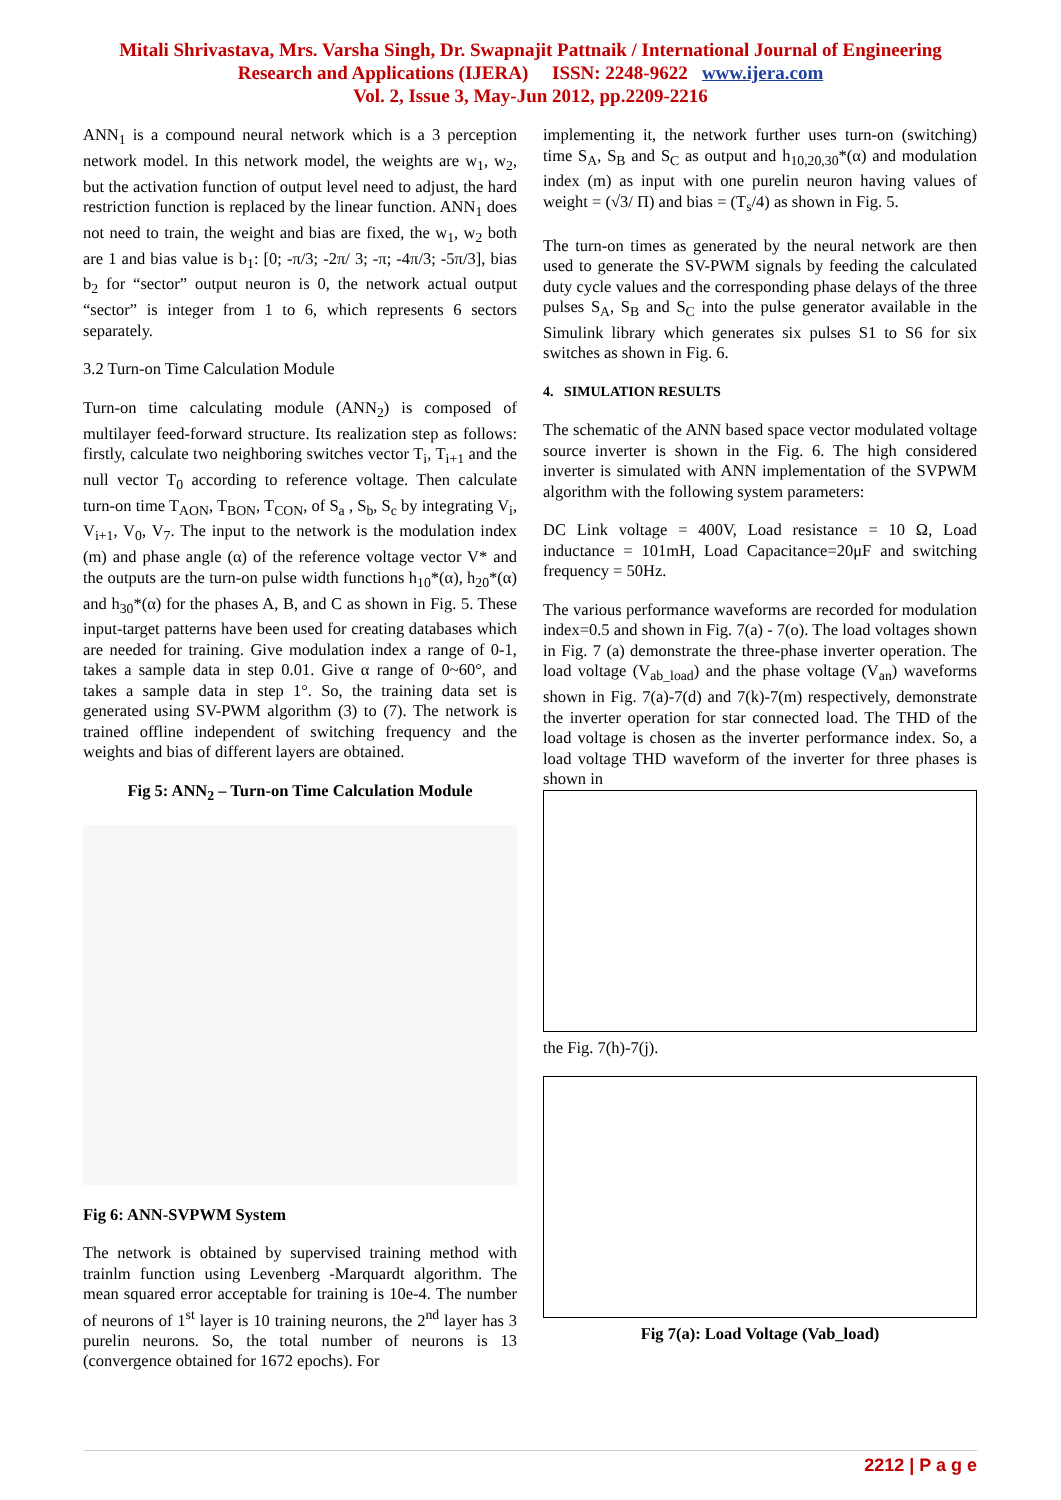Mitali Shrivastava, Mrs. Varsha Singh, Dr. Swapnajit Pattnaik / International Journal of Engineering
Research and Applications (IJERA) ISSN: 2248-9622 www.ijera.com
Vol. 2, Issue 3, May-Jun 2012, pp.2209-2216
ANN<sub>1</sub> is a compound neural network which is a 3 perception network model. In this network model, the weights are w<sub>1</sub>, w<sub>2</sub>, but the activation function of output level need to adjust, the hard restriction function is replaced by the linear function. ANN<sub>1</sub> does not need to train, the weight and bias are fixed, the w<sub>1</sub>, w<sub>2</sub> both are 1 and bias value is b<sub>1</sub>: [0; -π/3; -2π/ 3; -π; -4π/3; -5π/3], bias b<sub>2</sub> for “sector” output neuron is 0, the network actual output “sector” is integer from 1 to 6, which represents 6 sectors separately.
3.2 Turn-on Time Calculation Module
Turn-on time calculating module (ANN<sub>2</sub>) is composed of multilayer feed-forward structure. Its realization step as follows: firstly, calculate two neighboring switches vector T<sub>i</sub>, T<sub>i+1</sub> and the null vector T<sub>0</sub> according to reference voltage. Then calculate turn-on time T<sub>AON</sub>, T<sub>BON</sub>, T<sub>CON</sub>, of S<sub>a</sub> , S<sub>b</sub>, S<sub>c</sub> by integrating V<sub>i</sub>, V<sub>i+1</sub>, V<sub>0</sub>, V<sub>7</sub>. The input to the network is the modulation index (m) and phase angle (α) of the reference voltage vector V* and the outputs are the turn-on pulse width functions h<sub>10</sub>*(α), h<sub>20</sub>*(α) and h<sub>30</sub>*(α) for the phases A, B, and C as shown in Fig. 5. These input-target patterns have been used for creating databases which are needed for training. Give modulation index a range of 0-1, takes a sample data in step 0.01. Give α range of 0~60°, and takes a sample data in step 1°. So, the training data set is generated using SV-PWM algorithm (3) to (7). The network is trained offline independent of switching frequency and the weights and bias of different layers are obtained.
Fig 5: ANN<sub>2</sub> – Turn-on Time Calculation Module
Fig 6: ANN-SVPWM System
The network is obtained by supervised training method with trainlm function using Levenberg -Marquardt algorithm. The mean squared error acceptable for training is 10e-4. The number of neurons of 1<sup>st</sup> layer is 10 training neurons, the 2<sup>nd</sup> layer has 3 purelin neurons. So, the total number of neurons is 13 (convergence obtained for 1672 epochs). For
implementing it, the network further uses turn-on (switching) time S<sub>A</sub>, S<sub>B</sub> and S<sub>C</sub> as output and h<sub>10,20,30</sub>*(α) and modulation index (m) as input with one purelin neuron having values of weight = (√3/ Π) and bias = (T<sub>s</sub>/4) as shown in Fig. 5.
The turn-on times as generated by the neural network are then used to generate the SV-PWM signals by feeding the calculated duty cycle values and the corresponding phase delays of the three pulses S<sub>A</sub>, S<sub>B</sub> and S<sub>C</sub> into the pulse generator available in the Simulink library which generates six pulses S1 to S6 for six switches as shown in Fig. 6.
4. SIMULATION RESULTS
The schematic of the ANN based space vector modulated voltage source inverter is shown in the Fig. 6. The high considered inverter is simulated with ANN implementation of the SVPWM algorithm with the following system parameters:
DC Link voltage = 400V, Load resistance = 10 Ω, Load inductance = 101mH, Load Capacitance=20μF and switching frequency = 50Hz.
The various performance waveforms are recorded for modulation index=0.5 and shown in Fig. 7(a) - 7(o). The load voltages shown in Fig. 7 (a) demonstrate the three-phase inverter operation. The load voltage (V<sub>ab_load</sub>) and the phase voltage (V<sub>an</sub>) waveforms shown in Fig. 7(a)-7(d) and 7(k)-7(m) respectively, demonstrate the inverter operation for star connected load. The THD of the load voltage is chosen as the inverter performance index. So, a load voltage THD waveform of the inverter for three phases is shown in
the Fig. 7(h)-7(j).
Fig 7(a): Load Voltage (Vab_load)
2212 | P a g e